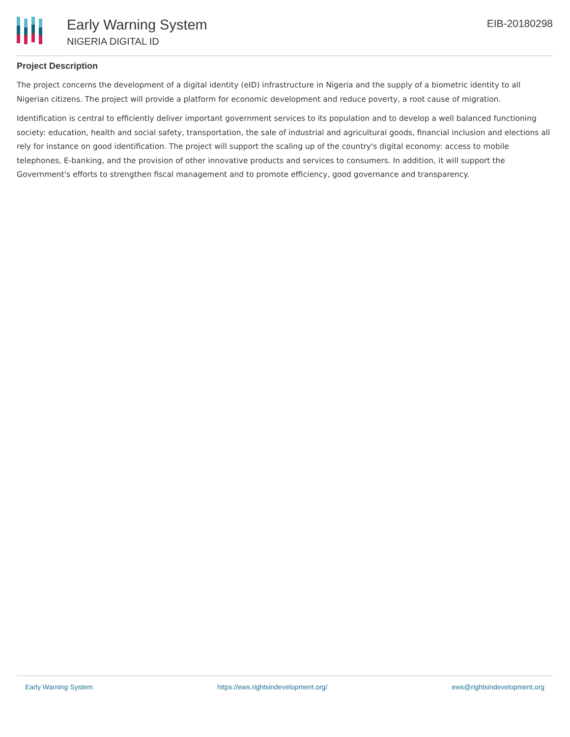Early Warning System
NIGERIA DIGITAL ID
EIB-20180298
Project Description
The project concerns the development of a digital identity (eID) infrastructure in Nigeria and the supply of a biometric identity to all Nigerian citizens. The project will provide a platform for economic development and reduce poverty, a root cause of migration.
Identification is central to efficiently deliver important government services to its population and to develop a well balanced functioning society: education, health and social safety, transportation, the sale of industrial and agricultural goods, financial inclusion and elections all rely for instance on good identification. The project will support the scaling up of the country's digital economy: access to mobile telephones, E-banking, and the provision of other innovative products and services to consumers. In addition, it will support the Government's efforts to strengthen fiscal management and to promote efficiency, good governance and transparency.
Early Warning System https://ews.rightsindevelopment.org/ ews@rightsindevelopment.org